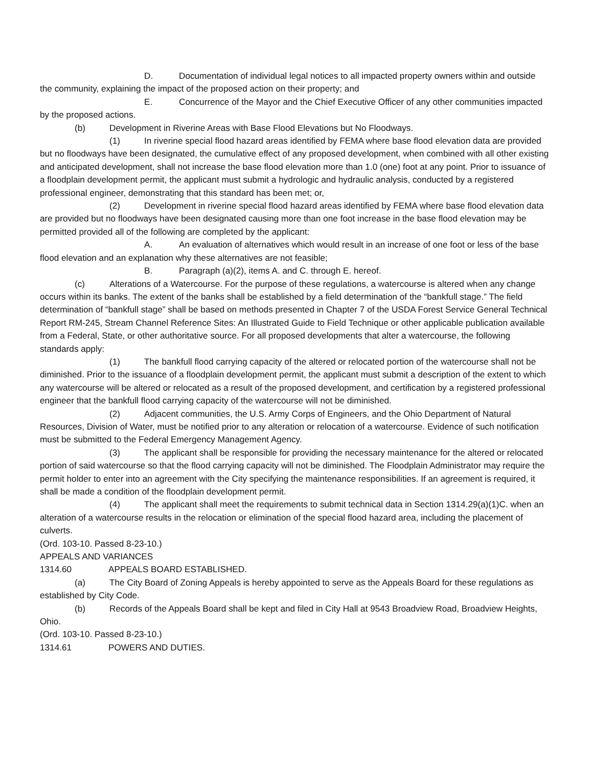D. Documentation of individual legal notices to all impacted property owners within and outside the community, explaining the impact of the proposed action on their property; and
E. Concurrence of the Mayor and the Chief Executive Officer of any other communities impacted by the proposed actions.
(b) Development in Riverine Areas with Base Flood Elevations but No Floodways.
(1) In riverine special flood hazard areas identified by FEMA where base flood elevation data are provided but no floodways have been designated, the cumulative effect of any proposed development, when combined with all other existing and anticipated development, shall not increase the base flood elevation more than 1.0 (one) foot at any point. Prior to issuance of a floodplain development permit, the applicant must submit a hydrologic and hydraulic analysis, conducted by a registered professional engineer, demonstrating that this standard has been met; or,
(2) Development in riverine special flood hazard areas identified by FEMA where base flood elevation data are provided but no floodways have been designated causing more than one foot increase in the base flood elevation may be permitted provided all of the following are completed by the applicant:
A. An evaluation of alternatives which would result in an increase of one foot or less of the base flood elevation and an explanation why these alternatives are not feasible;
B. Paragraph (a)(2), items A. and C. through E. hereof.
(c) Alterations of a Watercourse. For the purpose of these regulations, a watercourse is altered when any change occurs within its banks. The extent of the banks shall be established by a field determination of the “bankfull stage.” The field determination of “bankfull stage” shall be based on methods presented in Chapter 7 of the USDA Forest Service General Technical Report RM-245, Stream Channel Reference Sites: An Illustrated Guide to Field Technique or other applicable publication available from a Federal, State, or other authoritative source. For all proposed developments that alter a watercourse, the following standards apply:
(1) The bankfull flood carrying capacity of the altered or relocated portion of the watercourse shall not be diminished. Prior to the issuance of a floodplain development permit, the applicant must submit a description of the extent to which any watercourse will be altered or relocated as a result of the proposed development, and certification by a registered professional engineer that the bankfull flood carrying capacity of the watercourse will not be diminished.
(2) Adjacent communities, the U.S. Army Corps of Engineers, and the Ohio Department of Natural Resources, Division of Water, must be notified prior to any alteration or relocation of a watercourse. Evidence of such notification must be submitted to the Federal Emergency Management Agency.
(3) The applicant shall be responsible for providing the necessary maintenance for the altered or relocated portion of said watercourse so that the flood carrying capacity will not be diminished. The Floodplain Administrator may require the permit holder to enter into an agreement with the City specifying the maintenance responsibilities. If an agreement is required, it shall be made a condition of the floodplain development permit.
(4) The applicant shall meet the requirements to submit technical data in Section 1314.29(a)(1)C. when an alteration of a watercourse results in the relocation or elimination of the special flood hazard area, including the placement of culverts.
(Ord. 103-10. Passed 8-23-10.)
APPEALS AND VARIANCES
1314.60 APPEALS BOARD ESTABLISHED.
(a) The City Board of Zoning Appeals is hereby appointed to serve as the Appeals Board for these regulations as established by City Code.
(b) Records of the Appeals Board shall be kept and filed in City Hall at 9543 Broadview Road, Broadview Heights, Ohio.
(Ord. 103-10. Passed 8-23-10.)
1314.61 POWERS AND DUTIES.